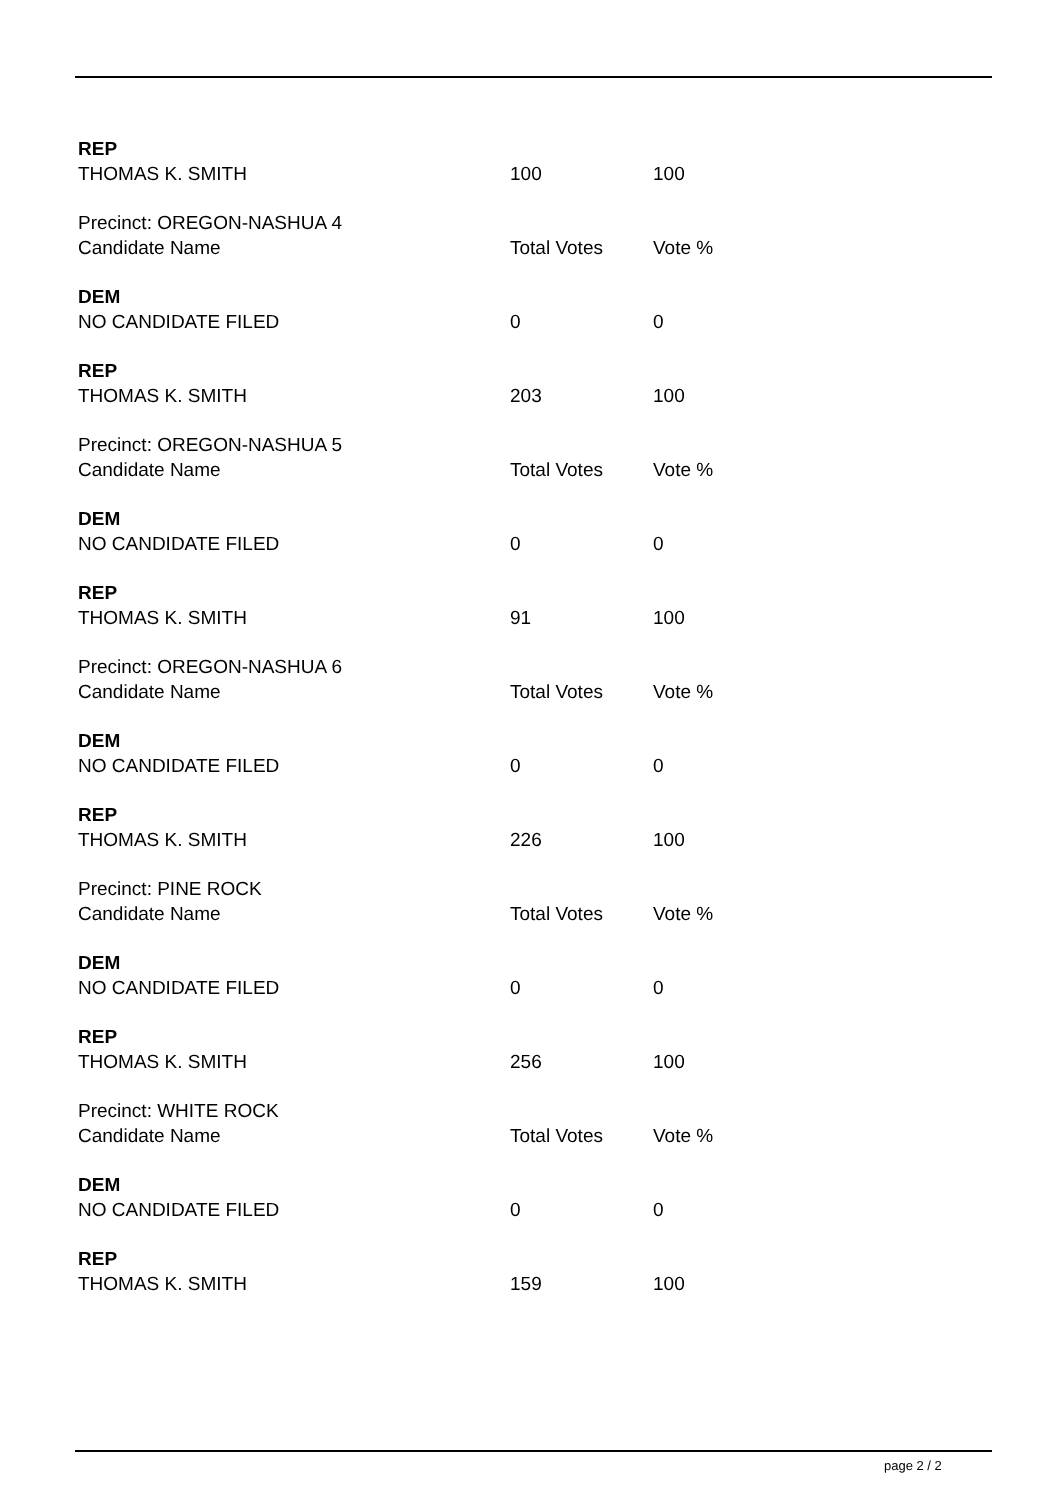| REP | | |
| THOMAS K. SMITH | 100 | 100 |
| Precinct: OREGON-NASHUA 4 | | |
| Candidate Name | Total Votes | Vote % |
| DEM | | |
| NO CANDIDATE FILED | 0 | 0 |
| REP | | |
| THOMAS K. SMITH | 203 | 100 |
| Precinct: OREGON-NASHUA 5 | | |
| Candidate Name | Total Votes | Vote % |
| DEM | | |
| NO CANDIDATE FILED | 0 | 0 |
| REP | | |
| THOMAS K. SMITH | 91 | 100 |
| Precinct: OREGON-NASHUA 6 | | |
| Candidate Name | Total Votes | Vote % |
| DEM | | |
| NO CANDIDATE FILED | 0 | 0 |
| REP | | |
| THOMAS K. SMITH | 226 | 100 |
| Precinct: PINE ROCK | | |
| Candidate Name | Total Votes | Vote % |
| DEM | | |
| NO CANDIDATE FILED | 0 | 0 |
| REP | | |
| THOMAS K. SMITH | 256 | 100 |
| Precinct: WHITE ROCK | | |
| Candidate Name | Total Votes | Vote % |
| DEM | | |
| NO CANDIDATE FILED | 0 | 0 |
| REP | | |
| THOMAS K. SMITH | 159 | 100 |
page 2 / 2